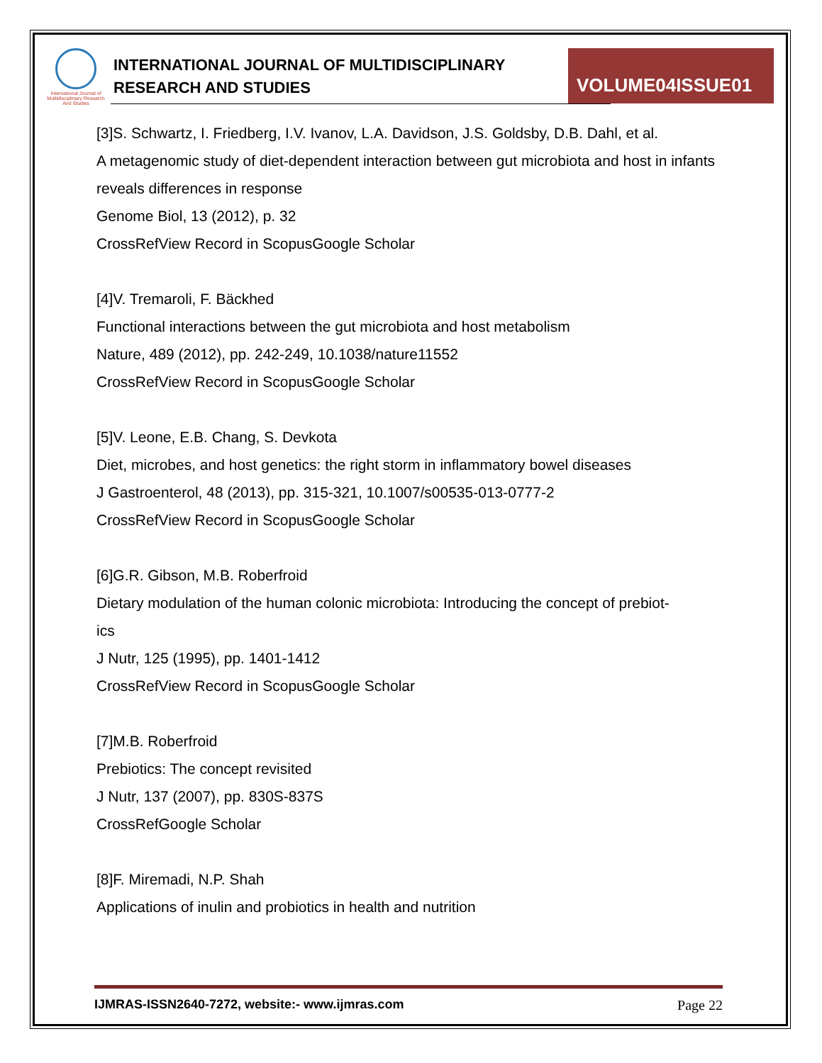International Journal of Multidisciplinary Research And Studies
INTERNATIONAL JOURNAL OF MULTIDISCIPLINARY
RESEARCH AND STUDIES
VOLUME04ISSUE01
[3]S. Schwartz, I. Friedberg, I.V. Ivanov, L.A. Davidson, J.S. Goldsby, D.B. Dahl, et al.
A metagenomic study of diet-dependent interaction between gut microbiota and host in infants reveals differences in response
Genome Biol, 13 (2012), p. 32
CrossRefView Record in ScopusGoogle Scholar
[4]V. Tremaroli, F. Bäckhed
Functional interactions between the gut microbiota and host metabolism
Nature, 489 (2012), pp. 242-249, 10.1038/nature11552
CrossRefView Record in ScopusGoogle Scholar
[5]V. Leone, E.B. Chang, S. Devkota
Diet, microbes, and host genetics: the right storm in inflammatory bowel diseases
J Gastroenterol, 48 (2013), pp. 315-321, 10.1007/s00535-013-0777-2
CrossRefView Record in ScopusGoogle Scholar
[6]G.R. Gibson, M.B. Roberfroid
Dietary modulation of the human colonic microbiota: Introducing the concept of prebiot-
ics
J Nutr, 125 (1995), pp. 1401-1412
CrossRefView Record in ScopusGoogle Scholar
[7]M.B. Roberfroid
Prebiotics: The concept revisited
J Nutr, 137 (2007), pp. 830S-837S
CrossRefGoogle Scholar
[8]F. Miremadi, N.P. Shah
Applications of inulin and probiotics in health and nutrition
IJMRAS-ISSN2640-7272, website:- www.ijmras.com Page 22